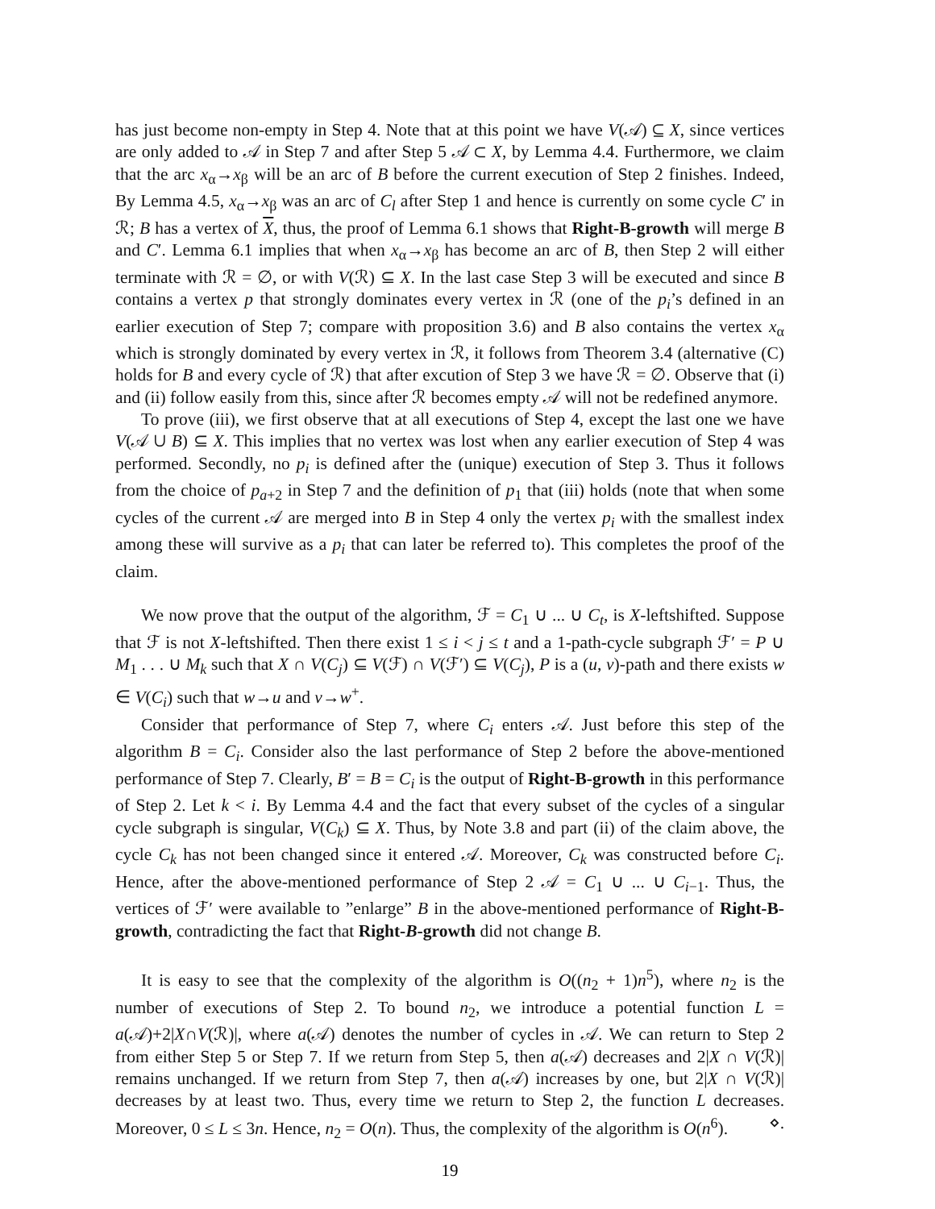has just become non-empty in Step 4. Note that at this point we have V(𝒜) ⊆ X, since vertices are only added to 𝒜 in Step 7 and after Step 5 𝒜 ⊂ X, by Lemma 4.4. Furthermore, we claim that the arc x<sub>α</sub>→x<sub>β</sub> will be an arc of B before the current execution of Step 2 finishes. Indeed, By Lemma 4.5, x<sub>α</sub>→x<sub>β</sub> was an arc of C<sub>l</sub> after Step 1 and hence is currently on some cycle C′ in ℛ; B has a vertex of X, thus, the proof of Lemma 6.1 shows that Right-B-growth will merge B and C′. Lemma 6.1 implies that when x<sub>α</sub>→x<sub>β</sub> has become an arc of B, then Step 2 will either terminate with ℛ = ∅, or with V(ℛ) ⊆ X. In the last case Step 3 will be executed and since B contains a vertex p that strongly dominates every vertex in ℛ (one of the p<sub>i</sub>’s defined in an earlier execution of Step 7; compare with proposition 3.6) and B also contains the vertex x<sub>α</sub> which is strongly dominated by every vertex in ℛ, it follows from Theorem 3.4 (alternative (C) holds for B and every cycle of ℛ) that after excution of Step 3 we have ℛ = ∅. Observe that (i) and (ii) follow easily from this, since after ℛ becomes empty 𝒜 will not be redefined anymore.
To prove (iii), we first observe that at all executions of Step 4, except the last one we have V(𝒜 ∪ B) ⊆ X. This implies that no vertex was lost when any earlier execution of Step 4 was performed. Secondly, no p<sub>i</sub> is defined after the (unique) execution of Step 3. Thus it follows from the choice of p<sub>a+2</sub> in Step 7 and the definition of p<sub>1</sub> that (iii) holds (note that when some cycles of the current 𝒜 are merged into B in Step 4 only the vertex p<sub>i</sub> with the smallest index among these will survive as a p<sub>i</sub> that can later be referred to). This completes the proof of the claim.
We now prove that the output of the algorithm, ℱ = C<sub>1</sub> ∪ ... ∪ C<sub>t</sub>, is X-leftshifted. Suppose that ℱ is not X-leftshifted. Then there exist 1 ≤ i < j ≤ t and a 1-path-cycle subgraph ℱ′ = P ∪ M<sub>1</sub> . . . ∪ M<sub>k</sub> such that X ∩ V(C<sub>j</sub>) ⊆ V(ℱ) ∩ V(ℱ′) ⊆ V(C<sub>j</sub>), P is a (u, v)-path and there exists w ∈ V(C<sub>i</sub>) such that w→u and v→w<sup>+</sup>.
Consider that performance of Step 7, where C<sub>i</sub> enters 𝒜. Just before this step of the algorithm B = C<sub>i</sub>. Consider also the last performance of Step 2 before the above-mentioned performance of Step 7. Clearly, B′ = B = C<sub>i</sub> is the output of Right-B-growth in this performance of Step 2. Let k < i. By Lemma 4.4 and the fact that every subset of the cycles of a singular cycle subgraph is singular, V(C<sub>k</sub>) ⊆ X. Thus, by Note 3.8 and part (ii) of the claim above, the cycle C<sub>k</sub> has not been changed since it entered 𝒜. Moreover, C<sub>k</sub> was constructed before C<sub>i</sub>. Hence, after the above-mentioned performance of Step 2 𝒜 = C<sub>1</sub> ∪ ... ∪ C<sub>i−1</sub>. Thus, the vertices of ℱ′ were available to ”enlarge” B in the above-mentioned performance of Right-B-growth, contradicting the fact that Right-B-growth did not change B.
It is easy to see that the complexity of the algorithm is O((n<sub>2</sub> + 1)n<sup>5</sup>), where n<sub>2</sub> is the number of executions of Step 2. To bound n<sub>2</sub>, we introduce a potential function L = a(𝒜)+2|X∩V(ℛ)|, where a(𝒜) denotes the number of cycles in 𝒜. We can return to Step 2 from either Step 5 or Step 7. If we return from Step 5, then a(𝒜) decreases and 2|X ∩ V(ℛ)| remains unchanged. If we return from Step 7, then a(𝒜) increases by one, but 2|X ∩ V(ℛ)| decreases by at least two. Thus, every time we return to Step 2, the function L decreases. Moreover, 0 ≤ L ≤ 3n. Hence, n<sub>2</sub> = O(n). Thus, the complexity of the algorithm is O(n<sup>6</sup>). ⋄.
19